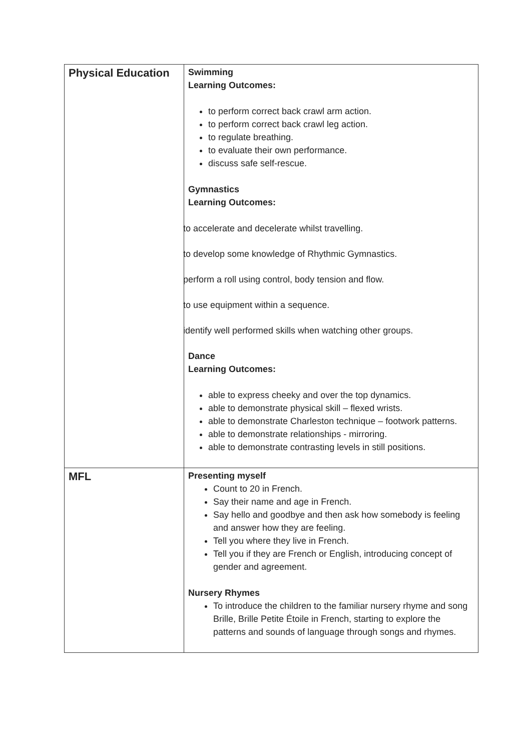| Physical Education | Swimming Learning Outcomes: to perform correct back crawl arm action. to perform correct back crawl leg action. to regulate breathing. to evaluate their own performance. discuss safe self-rescue. Gymnastics Learning Outcomes: to accelerate and decelerate whilst travelling. to develop some knowledge of Rhythmic Gymnastics. perform a roll using control, body tension and flow. to use equipment within a sequence. identify well performed skills when watching other groups. Dance Learning Outcomes: able to express cheeky and over the top dynamics. able to demonstrate physical skill – flexed wrists. able to demonstrate Charleston technique – footwork patterns. able to demonstrate relationships - mirroring. able to demonstrate contrasting levels in still positions. |
| MFL | Presenting myself Count to 20 in French. Say their name and age in French. Say hello and goodbye and then ask how somebody is feeling and answer how they are feeling. Tell you where they live in French. Tell you if they are French or English, introducing concept of gender and agreement. Nursery Rhymes To introduce the children to the familiar nursery rhyme and song Brille, Brille Petite Étoile in French, starting to explore the patterns and sounds of language through songs and rhymes. |